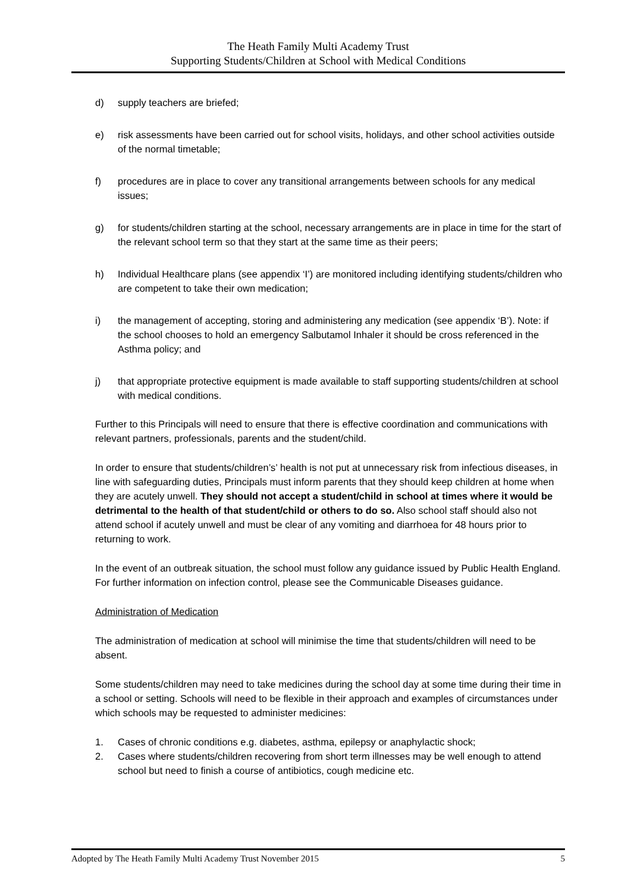The Heath Family Multi Academy Trust
Supporting Students/Children at School with Medical Conditions
d) supply teachers are briefed;
e) risk assessments have been carried out for school visits, holidays, and other school activities outside of the normal timetable;
f) procedures are in place to cover any transitional arrangements between schools for any medical issues;
g) for students/children starting at the school, necessary arrangements are in place in time for the start of the relevant school term so that they start at the same time as their peers;
h) Individual Healthcare plans (see appendix ‘I’) are monitored including identifying students/children who are competent to take their own medication;
i) the management of accepting, storing and administering any medication (see appendix ‘B’). Note: if the school chooses to hold an emergency Salbutamol Inhaler it should be cross referenced in the Asthma policy; and
j) that appropriate protective equipment is made available to staff supporting students/children at school with medical conditions.
Further to this Principals will need to ensure that there is effective coordination and communications with relevant partners, professionals, parents and the student/child.
In order to ensure that students/children’s’ health is not put at unnecessary risk from infectious diseases, in line with safeguarding duties, Principals must inform parents that they should keep children at home when they are acutely unwell. They should not accept a student/child in school at times where it would be detrimental to the health of that student/child or others to do so. Also school staff should also not attend school if acutely unwell and must be clear of any vomiting and diarrhoea for 48 hours prior to returning to work.
In the event of an outbreak situation, the school must follow any guidance issued by Public Health England. For further information on infection control, please see the Communicable Diseases guidance.
Administration of Medication
The administration of medication at school will minimise the time that students/children will need to be absent.
Some students/children may need to take medicines during the school day at some time during their time in a school or setting. Schools will need to be flexible in their approach and examples of circumstances under which schools may be requested to administer medicines:
1. Cases of chronic conditions e.g. diabetes, asthma, epilepsy or anaphylactic shock;
2. Cases where students/children recovering from short term illnesses may be well enough to attend school but need to finish a course of antibiotics, cough medicine etc.
Adopted by The Heath Family Multi Academy Trust November 2015 5